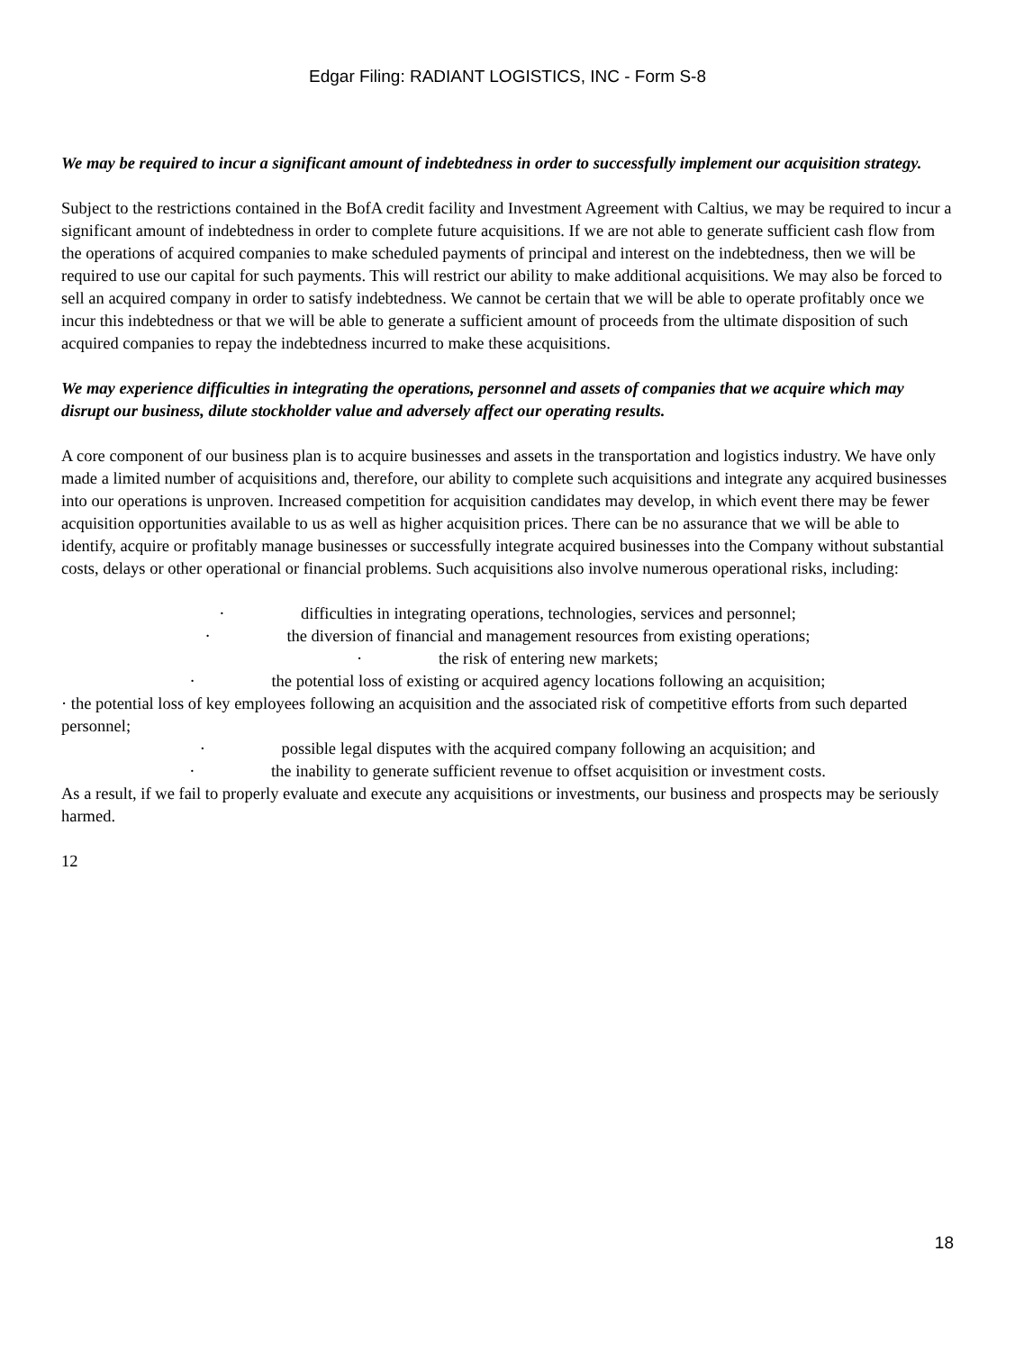Edgar Filing: RADIANT LOGISTICS, INC - Form S-8
We may be required to incur a significant amount of indebtedness in order to successfully implement our acquisition strategy.
Subject to the restrictions contained in the BofA credit facility and Investment Agreement with Caltius, we may be required to incur a significant amount of indebtedness in order to complete future acquisitions. If we are not able to generate sufficient cash flow from the operations of acquired companies to make scheduled payments of principal and interest on the indebtedness, then we will be required to use our capital for such payments. This will restrict our ability to make additional acquisitions. We may also be forced to sell an acquired company in order to satisfy indebtedness. We cannot be certain that we will be able to operate profitably once we incur this indebtedness or that we will be able to generate a sufficient amount of proceeds from the ultimate disposition of such acquired companies to repay the indebtedness incurred to make these acquisitions.
We may experience difficulties in integrating the operations, personnel and assets of companies that we acquire which may disrupt our business, dilute stockholder value and adversely affect our operating results.
A core component of our business plan is to acquire businesses and assets in the transportation and logistics industry. We have only made a limited number of acquisitions and, therefore, our ability to complete such acquisitions and integrate any acquired businesses into our operations is unproven. Increased competition for acquisition candidates may develop, in which event there may be fewer acquisition opportunities available to us as well as higher acquisition prices. There can be no assurance that we will be able to identify, acquire or profitably manage businesses or successfully integrate acquired businesses into the Company without substantial costs, delays or other operational or financial problems. Such acquisitions also involve numerous operational risks, including:
· difficulties in integrating operations, technologies, services and personnel;
· the diversion of financial and management resources from existing operations;
· the risk of entering new markets;
· the potential loss of existing or acquired agency locations following an acquisition;
· the potential loss of key employees following an acquisition and the associated risk of competitive efforts from such departed personnel;
· possible legal disputes with the acquired company following an acquisition; and
· the inability to generate sufficient revenue to offset acquisition or investment costs.
As a result, if we fail to properly evaluate and execute any acquisitions or investments, our business and prospects may be seriously harmed.
12
18